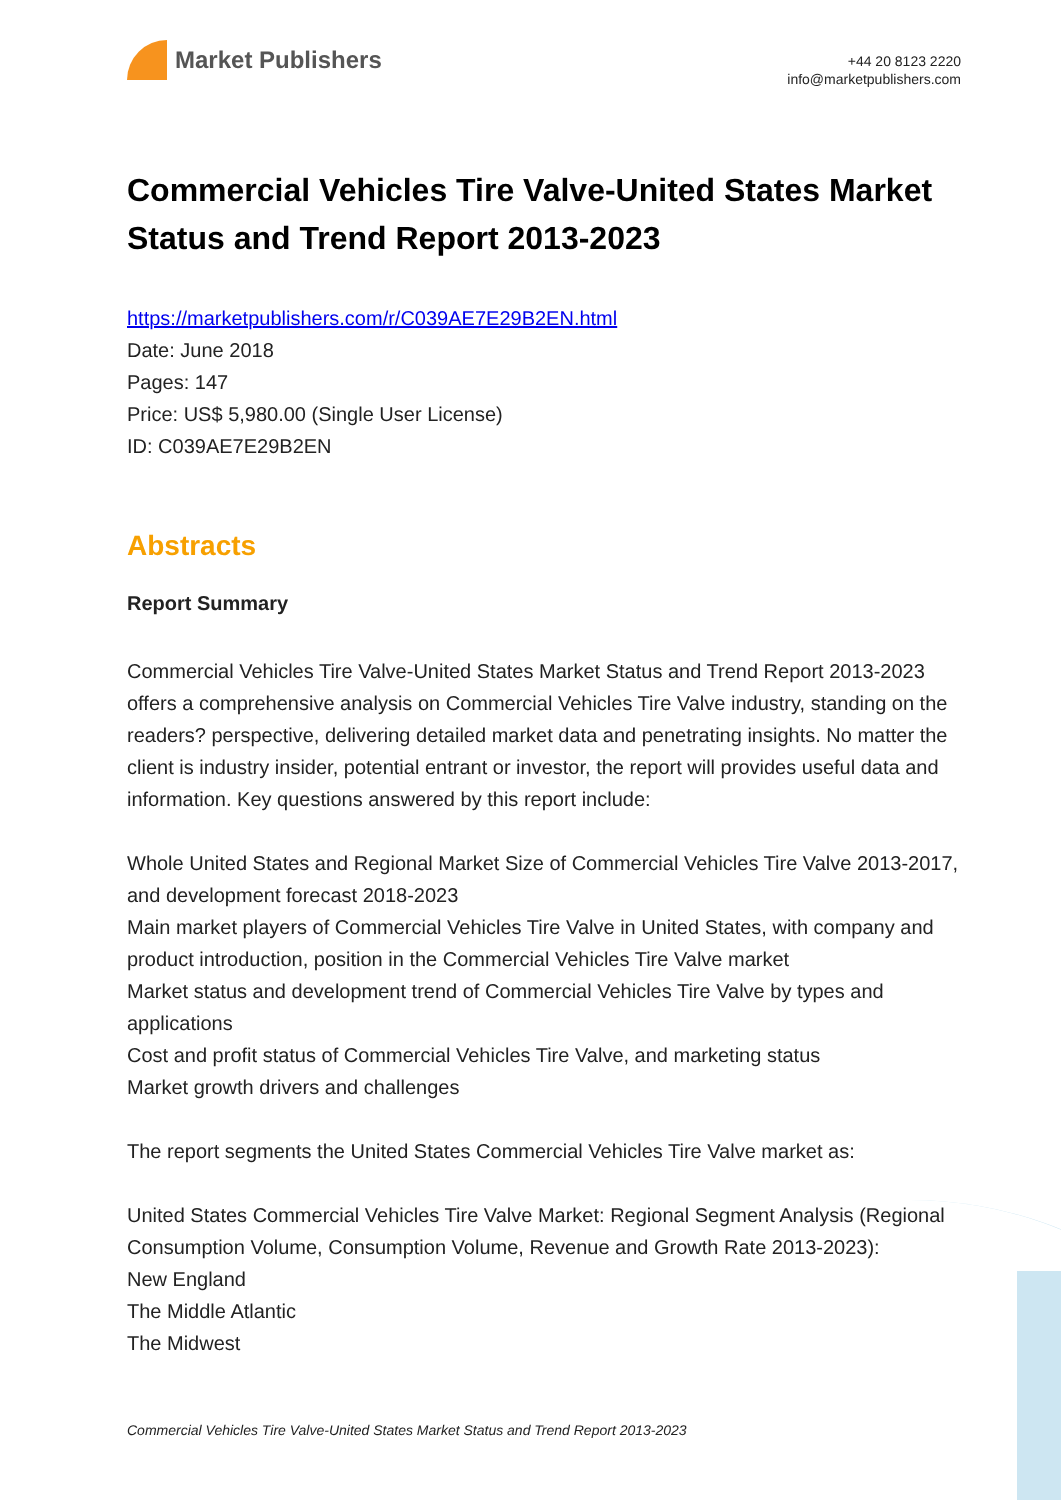Market Publishers
+44 20 8123 2220
info@marketpublishers.com
Commercial Vehicles Tire Valve-United States Market Status and Trend Report 2013-2023
https://marketpublishers.com/r/C039AE7E29B2EN.html
Date: June 2018
Pages: 147
Price: US$ 5,980.00 (Single User License)
ID: C039AE7E29B2EN
Abstracts
Report Summary
Commercial Vehicles Tire Valve-United States Market Status and Trend Report 2013-2023 offers a comprehensive analysis on Commercial Vehicles Tire Valve industry, standing on the readers? perspective, delivering detailed market data and penetrating insights. No matter the client is industry insider, potential entrant or investor, the report will provides useful data and information. Key questions answered by this report include:
Whole United States and Regional Market Size of Commercial Vehicles Tire Valve 2013-2017, and development forecast 2018-2023
Main market players of Commercial Vehicles Tire Valve in United States, with company and product introduction, position in the Commercial Vehicles Tire Valve market
Market status and development trend of Commercial Vehicles Tire Valve by types and applications
Cost and profit status of Commercial Vehicles Tire Valve, and marketing status
Market growth drivers and challenges
The report segments the United States Commercial Vehicles Tire Valve market as:
United States Commercial Vehicles Tire Valve Market: Regional Segment Analysis (Regional Consumption Volume, Consumption Volume, Revenue and Growth Rate 2013-2023):
New England
The Middle Atlantic
The Midwest
Commercial Vehicles Tire Valve-United States Market Status and Trend Report 2013-2023